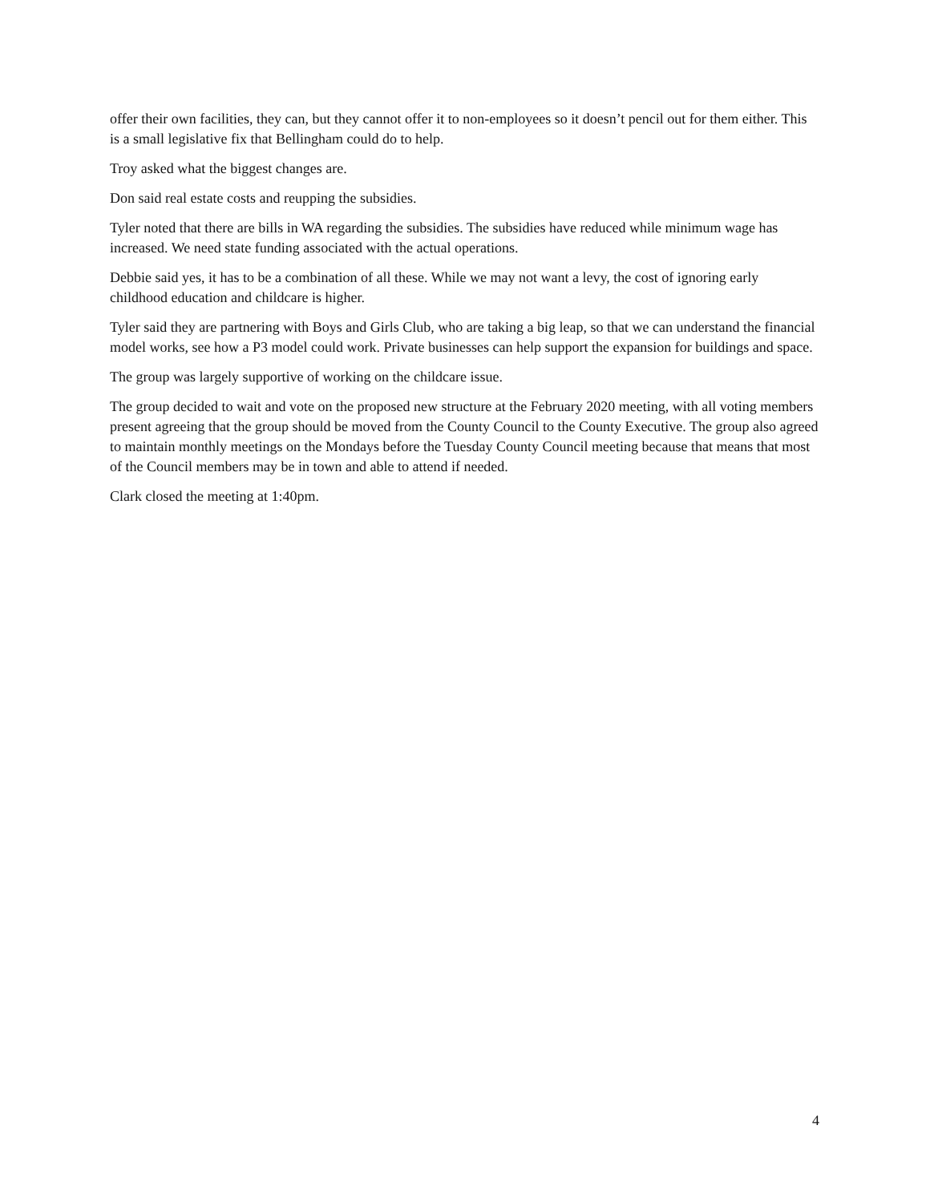offer their own facilities, they can, but they cannot offer it to non-employees so it doesn’t pencil out for them either. This is a small legislative fix that Bellingham could do to help.
Troy asked what the biggest changes are.
Don said real estate costs and reupping the subsidies.
Tyler noted that there are bills in WA regarding the subsidies. The subsidies have reduced while minimum wage has increased. We need state funding associated with the actual operations.
Debbie said yes, it has to be a combination of all these. While we may not want a levy, the cost of ignoring early childhood education and childcare is higher.
Tyler said they are partnering with Boys and Girls Club, who are taking a big leap, so that we can understand the financial model works, see how a P3 model could work. Private businesses can help support the expansion for buildings and space.
The group was largely supportive of working on the childcare issue.
The group decided to wait and vote on the proposed new structure at the February 2020 meeting, with all voting members present agreeing that the group should be moved from the County Council to the County Executive. The group also agreed to maintain monthly meetings on the Mondays before the Tuesday County Council meeting because that means that most of the Council members may be in town and able to attend if needed.
Clark closed the meeting at 1:40pm.
4